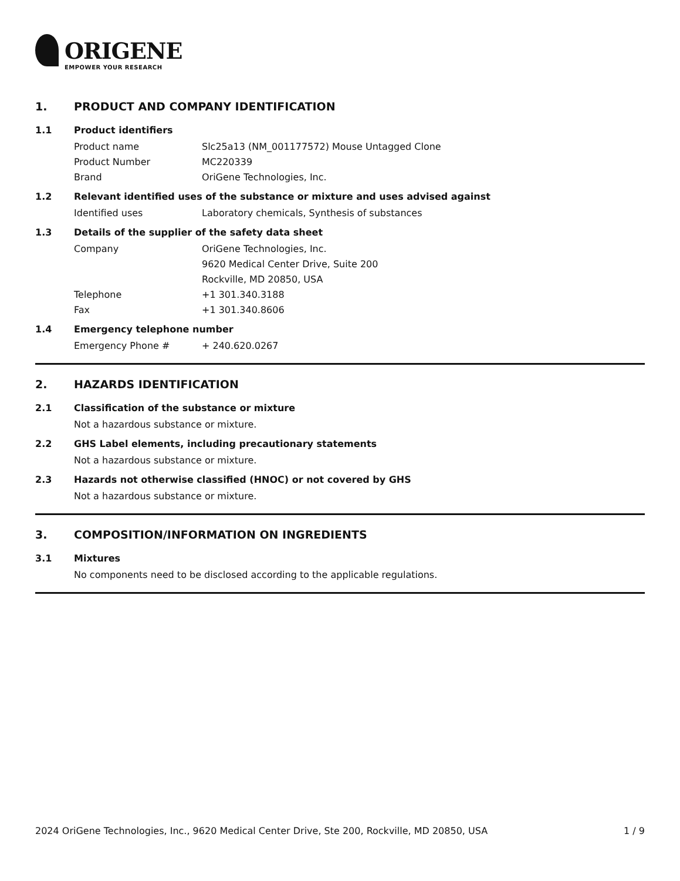ORIGENE
EMPOWER YOUR RESEARCH
1. PRODUCT AND COMPANY IDENTIFICATION
1.1 Product identifiers
Product name Slc25a13 (NM_001177572) Mouse Untagged Clone
Product Number MC220339
Brand OriGene Technologies, Inc.
1.2 Relevant identified uses of the substance or mixture and uses advised against
Identified uses Laboratory chemicals, Synthesis of substances
1.3 Details of the supplier of the safety data sheet
Company OriGene Technologies, Inc.
9620 Medical Center Drive, Suite 200
Rockville, MD 20850, USA
Telephone +1 301.340.3188
Fax +1 301.340.8606
1.4 Emergency telephone number
Emergency Phone # + 240.620.0267
2. HAZARDS IDENTIFICATION
2.1 Classification of the substance or mixture
Not a hazardous substance or mixture.
2.2 GHS Label elements, including precautionary statements
Not a hazardous substance or mixture.
2.3 Hazards not otherwise classified (HNOC) or not covered by GHS
Not a hazardous substance or mixture.
3. COMPOSITION/INFORMATION ON INGREDIENTS
3.1 Mixtures
No components need to be disclosed according to the applicable regulations.
2024 OriGene Technologies, Inc., 9620 Medical Center Drive, Ste 200, Rockville, MD 20850, USA 1 / 9